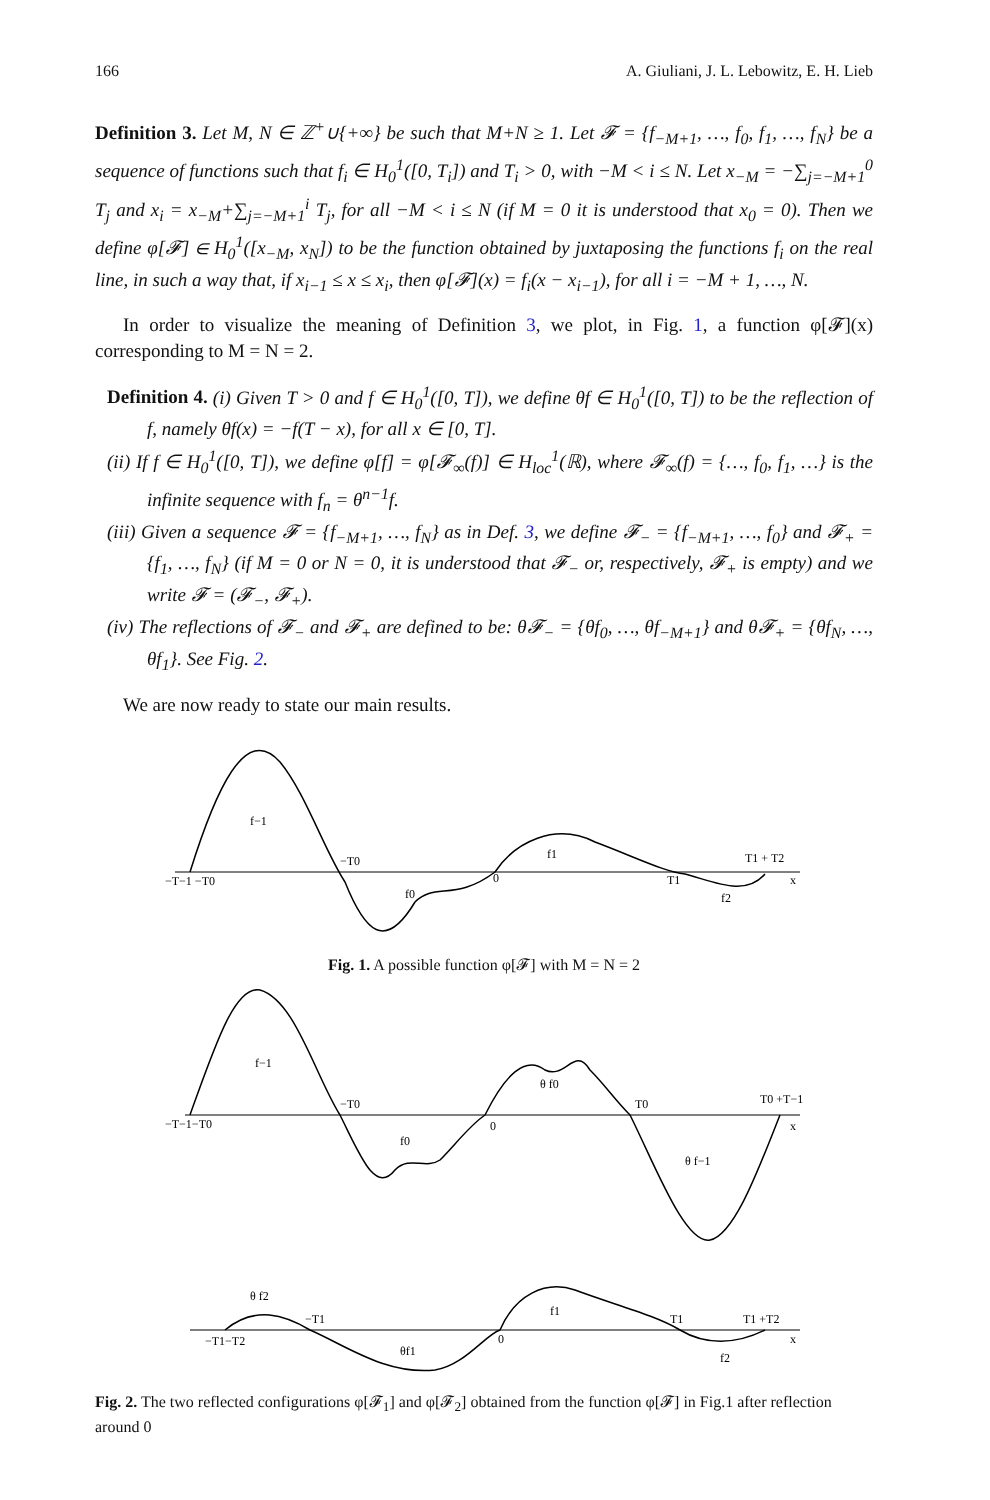166 A. Giuliani, J. L. Lebowitz, E. H. Lieb
Definition 3. Let M, N ∈ ℤ<sup>+</sup>∪{+∞} be such that M+N ≥ 1. Let 𝓕 = {f<sub>−M+1</sub>, …, f<sub>0</sub>, f<sub>1</sub>, …, f<sub>N</sub>} be a sequence of functions such that f<sub>i</sub> ∈ H<sub>0</sub><sup>1</sup>([0, T<sub>i</sub>]) and T<sub>i</sub> > 0, with −M < i ≤ N. Let x<sub>−M</sub> = −∑<sub>j=−M+1</sub><sup>0</sup> T<sub>j</sub> and x<sub>i</sub> = x<sub>−M</sub>+∑<sub>j=−M+1</sub><sup>i</sup> T<sub>j</sub>, for all −M < i ≤ N (if M = 0 it is understood that x<sub>0</sub> = 0). Then we define φ[𝓕] ∈ H<sub>0</sub><sup>1</sup>([x<sub>−M</sub>, x<sub>N</sub>]) to be the function obtained by juxtaposing the functions f<sub>i</sub> on the real line, in such a way that, if x<sub>i−1</sub> ≤ x ≤ x<sub>i</sub>, then φ[𝓕](x) = f<sub>i</sub>(x − x<sub>i−1</sub>), for all i = −M + 1, …, N.
In order to visualize the meaning of Definition 3, we plot, in Fig. 1, a function φ[𝓕](x) corresponding to M = N = 2.
Definition 4. (i) Given T > 0 and f ∈ H<sub>0</sub><sup>1</sup>([0, T]), we define θf ∈ H<sub>0</sub><sup>1</sup>([0, T]) to be the reflection of f, namely θf(x) = −f(T − x), for all x ∈ [0, T].
(ii) If f ∈ H<sub>0</sub><sup>1</sup>([0, T]), we define φ[f] = φ[𝓕<sub>∞</sub>(f)] ∈ H<sub>loc</sub><sup>1</sup>(ℝ), where 𝓕<sub>∞</sub>(f) = {…, f<sub>0</sub>, f<sub>1</sub>, …} is the infinite sequence with f<sub>n</sub> = θ<sup>n−1</sup>f.
(iii) Given a sequence 𝓕 = {f<sub>−M+1</sub>, …, f<sub>N</sub>} as in Def. 3, we define 𝓕<sub>−</sub> = {f<sub>−M+1</sub>, …, f<sub>0</sub>} and 𝓕<sub>+</sub> = {f<sub>1</sub>, …, f<sub>N</sub>} (if M = 0 or N = 0, it is understood that 𝓕<sub>−</sub> or, respectively, 𝓕<sub>+</sub> is empty) and we write 𝓕 = (𝓕<sub>−</sub>, 𝓕<sub>+</sub>).
(iv) The reflections of 𝓕<sub>−</sub> and 𝓕<sub>+</sub> are defined to be: θ𝓕<sub>−</sub> = {θf<sub>0</sub>, …, θf<sub>−M+1</sub>} and θ𝓕<sub>+</sub> = {θf<sub>N</sub>, …, θf<sub>1</sub>}. See Fig. 2.
We are now ready to state our main results.
f−1
−T−1 −T0
−T0
f0
0
f1
T1
T1 + T2
f2
x
Fig. 1. A possible function φ[𝓕] with M = N = 2
f−1
−T−1−T0
−T0
f0
0
θ f0
T0
T0 +T−1
x
θ f−1
θ f2
−T1−T2
−T1
θf1
0
f1
T1
T1 +T2
f2
x
Fig. 2. The two reflected configurations φ[𝓕<sub>1</sub>] and φ[𝓕<sub>2</sub>] obtained from the function φ[𝓕] in Fig.1 after reflection around 0